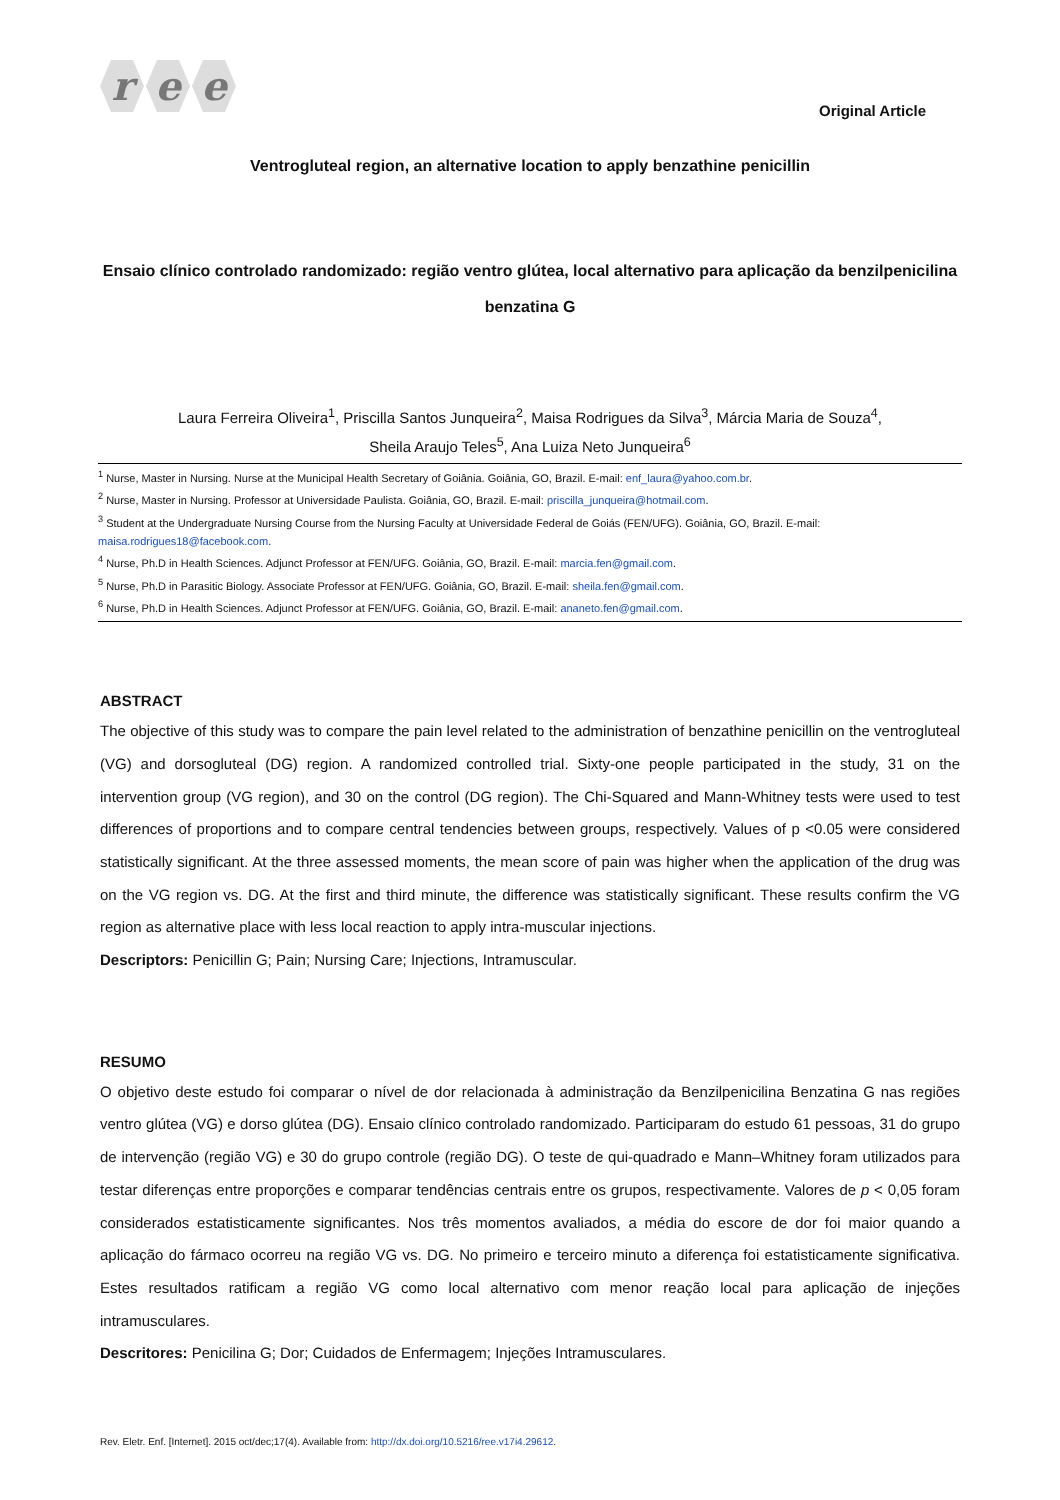r e e
Original Article
Ventrogluteal region, an alternative location to apply benzathine penicillin
Ensaio clínico controlado randomizado: região ventro glútea, local alternativo para aplicação da benzilpenicilina benzatina G
Laura Ferreira Oliveira<sup>1</sup>, Priscilla Santos Junqueira<sup>2</sup>, Maisa Rodrigues da Silva<sup>3</sup>, Márcia Maria de Souza<sup>4</sup>,
Sheila Araujo Teles<sup>5</sup>, Ana Luiza Neto Junqueira<sup>6</sup>
<sup>1</sup> Nurse, Master in Nursing. Nurse at the Municipal Health Secretary of Goiânia. Goiânia, GO, Brazil. E-mail: enf_laura@yahoo.com.br.
<sup>2</sup> Nurse, Master in Nursing. Professor at Universidade Paulista. Goiânia, GO, Brazil. E-mail: priscilla_junqueira@hotmail.com.
<sup>3</sup> Student at the Undergraduate Nursing Course from the Nursing Faculty at Universidade Federal de Goiás (FEN/UFG). Goiânia, GO, Brazil. E-mail: maisa.rodrigues18@facebook.com.
<sup>4</sup> Nurse, Ph.D in Health Sciences. Adjunct Professor at FEN/UFG. Goiânia, GO, Brazil. E-mail: marcia.fen@gmail.com.
<sup>5</sup> Nurse, Ph.D in Parasitic Biology. Associate Professor at FEN/UFG. Goiânia, GO, Brazil. E-mail: sheila.fen@gmail.com.
<sup>6</sup> Nurse, Ph.D in Health Sciences. Adjunct Professor at FEN/UFG. Goiânia, GO, Brazil. E-mail: ananeto.fen@gmail.com.
ABSTRACT
The objective of this study was to compare the pain level related to the administration of benzathine penicillin on the ventrogluteal (VG) and dorsogluteal (DG) region. A randomized controlled trial. Sixty-one people participated in the study, 31 on the intervention group (VG region), and 30 on the control (DG region). The Chi-Squared and Mann-Whitney tests were used to test differences of proportions and to compare central tendencies between groups, respectively. Values of p <0.05 were considered statistically significant. At the three assessed moments, the mean score of pain was higher when the application of the drug was on the VG region vs. DG. At the first and third minute, the difference was statistically significant. These results confirm the VG region as alternative place with less local reaction to apply intra-muscular injections.
Descriptors: Penicillin G; Pain; Nursing Care; Injections, Intramuscular.
RESUMO
O objetivo deste estudo foi comparar o nível de dor relacionada à administração da Benzilpenicilina Benzatina G nas regiões ventro glútea (VG) e dorso glútea (DG). Ensaio clínico controlado randomizado. Participaram do estudo 61 pessoas, 31 do grupo de intervenção (região VG) e 30 do grupo controle (região DG). O teste de qui-quadrado e Mann–Whitney foram utilizados para testar diferenças entre proporções e comparar tendências centrais entre os grupos, respectivamente. Valores de p < 0,05 foram considerados estatisticamente significantes. Nos três momentos avaliados, a média do escore de dor foi maior quando a aplicação do fármaco ocorreu na região VG vs. DG. No primeiro e terceiro minuto a diferença foi estatisticamente significativa. Estes resultados ratificam a região VG como local alternativo com menor reação local para aplicação de injeções intramusculares.
Descritores: Penicilina G; Dor; Cuidados de Enfermagem; Injeções Intramusculares.
Rev. Eletr. Enf. [Internet]. 2015 oct/dec;17(4). Available from: http://dx.doi.org/10.5216/ree.v17i4.29612.